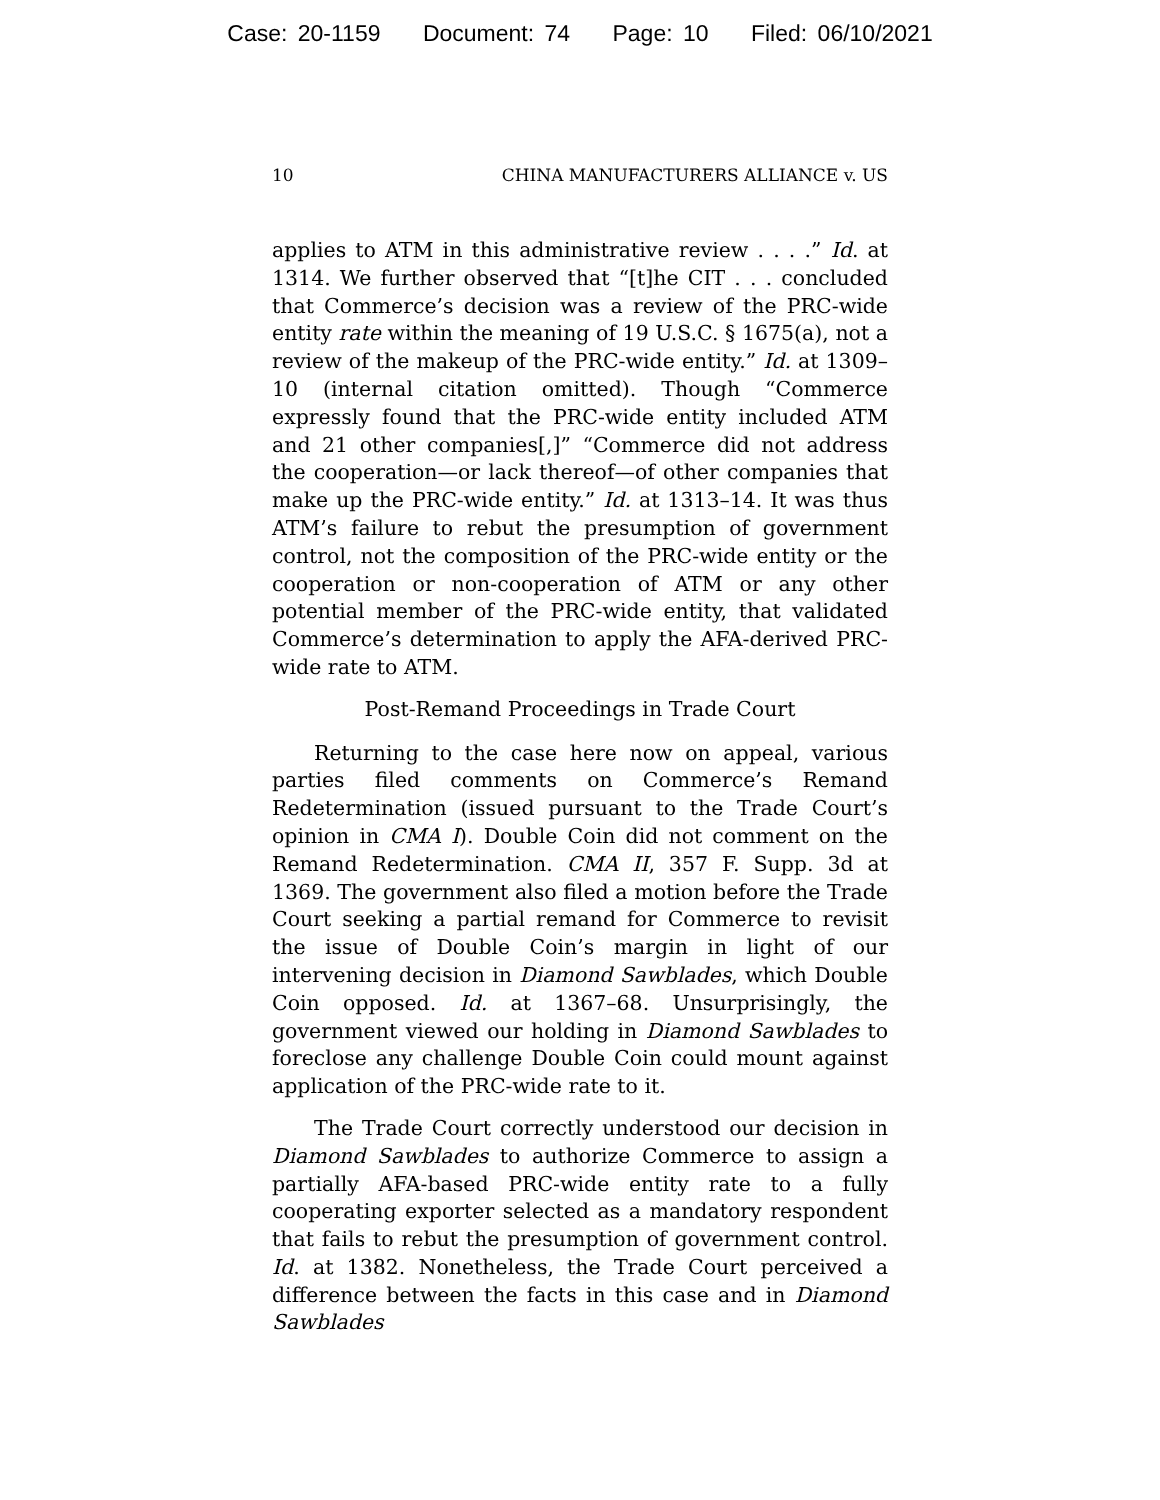Case: 20-1159 Document: 74 Page: 10 Filed: 06/10/2021
10 CHINA MANUFACTURERS ALLIANCE v. US
applies to ATM in this administrative review . . . .” Id. at 1314. We further observed that “[t]he CIT . . . concluded that Commerce’s decision was a review of the PRC-wide entity rate within the meaning of 19 U.S.C. § 1675(a), not a review of the makeup of the PRC-wide entity.” Id. at 1309–10 (internal citation omitted). Though “Commerce expressly found that the PRC-wide entity included ATM and 21 other companies[,]” “Commerce did not address the cooperation—or lack thereof—of other companies that make up the PRC-wide entity.” Id. at 1313–14. It was thus ATM’s failure to rebut the presumption of government control, not the composition of the PRC-wide entity or the cooperation or non-cooperation of ATM or any other potential member of the PRC-wide entity, that validated Commerce’s determination to apply the AFA-derived PRC-wide rate to ATM.
Post-Remand Proceedings in Trade Court
Returning to the case here now on appeal, various parties filed comments on Commerce’s Remand Redetermination (issued pursuant to the Trade Court’s opinion in CMA I). Double Coin did not comment on the Remand Redetermination. CMA II, 357 F. Supp. 3d at 1369. The government also filed a motion before the Trade Court seeking a partial remand for Commerce to revisit the issue of Double Coin’s margin in light of our intervening decision in Diamond Sawblades, which Double Coin opposed. Id. at 1367–68. Unsurprisingly, the government viewed our holding in Diamond Sawblades to foreclose any challenge Double Coin could mount against application of the PRC-wide rate to it.
The Trade Court correctly understood our decision in Diamond Sawblades to authorize Commerce to assign a partially AFA-based PRC-wide entity rate to a fully cooperating exporter selected as a mandatory respondent that fails to rebut the presumption of government control. Id. at 1382. Nonetheless, the Trade Court perceived a difference between the facts in this case and in Diamond Sawblades